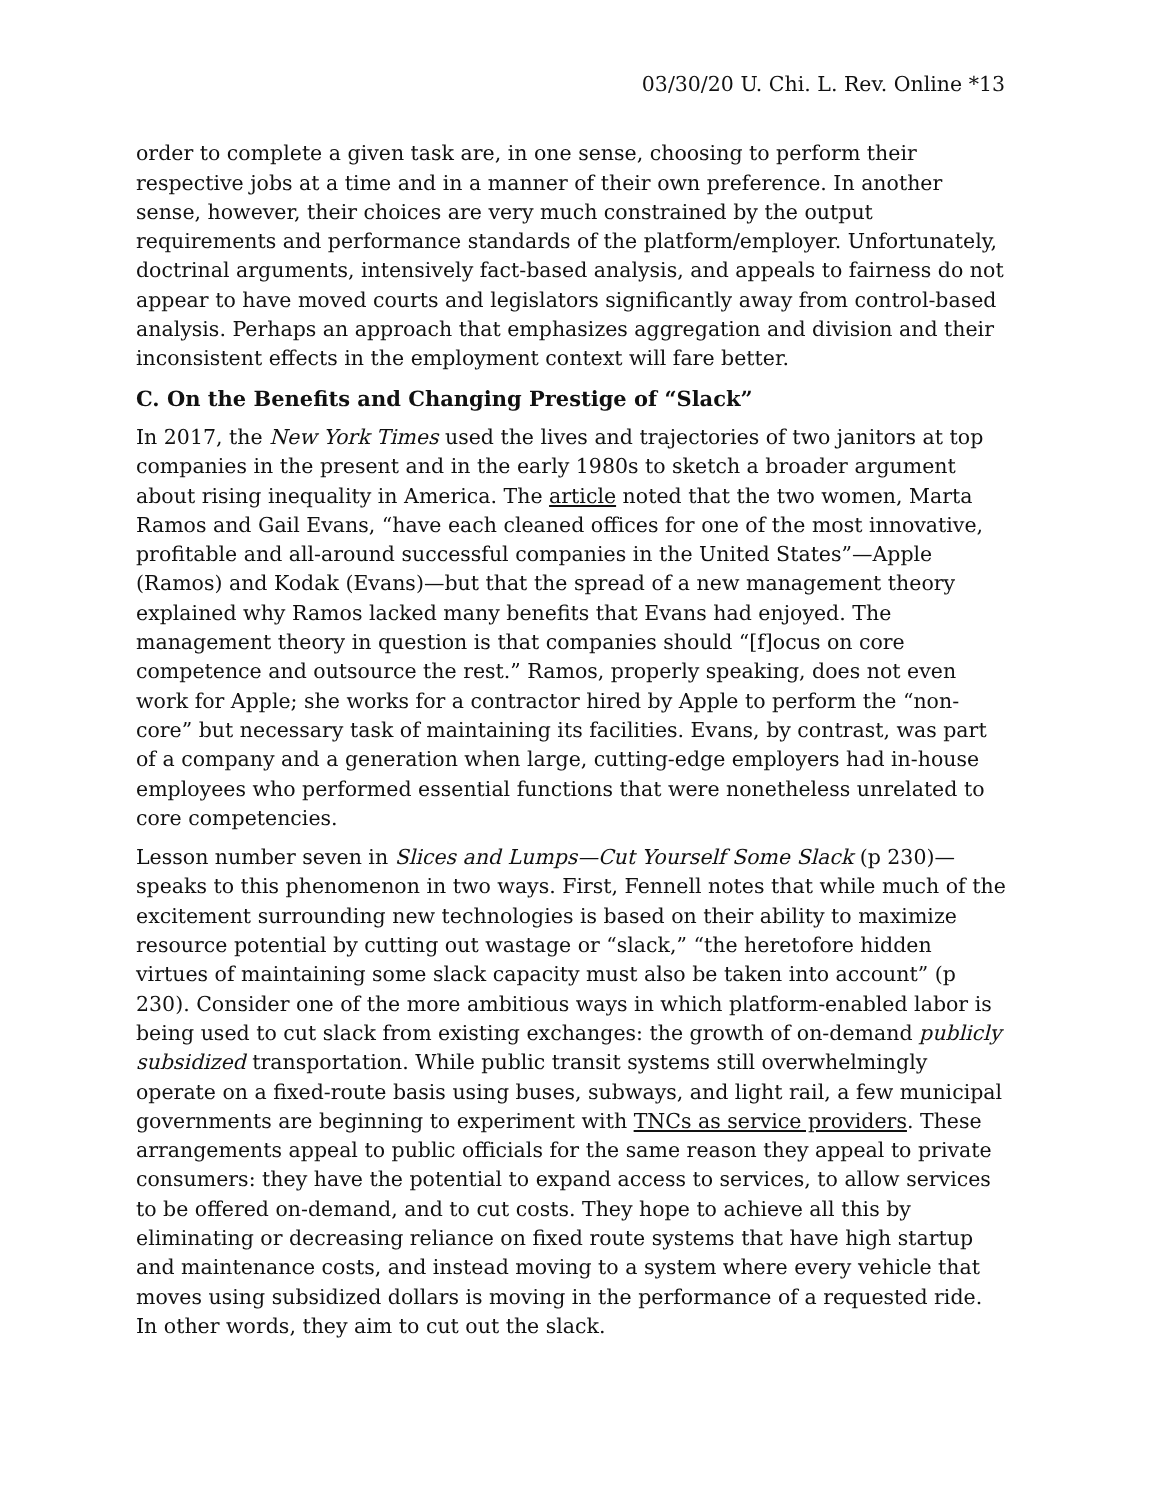03/30/20 U. Chi. L. Rev. Online *13
order to complete a given task are, in one sense, choosing to perform their respective jobs at a time and in a manner of their own preference. In another sense, however, their choices are very much constrained by the output requirements and performance standards of the platform/employer. Unfortunately, doctrinal arguments, intensively fact-based analysis, and appeals to fairness do not appear to have moved courts and legislators significantly away from control-based analysis. Perhaps an approach that emphasizes aggregation and division and their inconsistent effects in the employment context will fare better.
C. On the Benefits and Changing Prestige of “Slack”
In 2017, the New York Times used the lives and trajectories of two janitors at top companies in the present and in the early 1980s to sketch a broader argument about rising inequality in America. The article noted that the two women, Marta Ramos and Gail Evans, “have each cleaned offices for one of the most innovative, profitable and all-around successful companies in the United States”—Apple (Ramos) and Kodak (Evans)—but that the spread of a new management theory explained why Ramos lacked many benefits that Evans had enjoyed. The management theory in question is that companies should “[f]ocus on core competence and outsource the rest.” Ramos, properly speaking, does not even work for Apple; she works for a contractor hired by Apple to perform the “non-core” but necessary task of maintaining its facilities. Evans, by contrast, was part of a company and a generation when large, cutting-edge employers had in-house employees who performed essential functions that were nonetheless unrelated to core competencies.
Lesson number seven in Slices and Lumps—Cut Yourself Some Slack (p 230)—speaks to this phenomenon in two ways. First, Fennell notes that while much of the excitement surrounding new technologies is based on their ability to maximize resource potential by cutting out wastage or “slack,” “the heretofore hidden virtues of maintaining some slack capacity must also be taken into account” (p 230). Consider one of the more ambitious ways in which platform-enabled labor is being used to cut slack from existing exchanges: the growth of on-demand publicly subsidized transportation. While public transit systems still overwhelmingly operate on a fixed-route basis using buses, subways, and light rail, a few municipal governments are beginning to experiment with TNCs as service providers. These arrangements appeal to public officials for the same reason they appeal to private consumers: they have the potential to expand access to services, to allow services to be offered on-demand, and to cut costs. They hope to achieve all this by eliminating or decreasing reliance on fixed route systems that have high startup and maintenance costs, and instead moving to a system where every vehicle that moves using subsidized dollars is moving in the performance of a requested ride. In other words, they aim to cut out the slack.